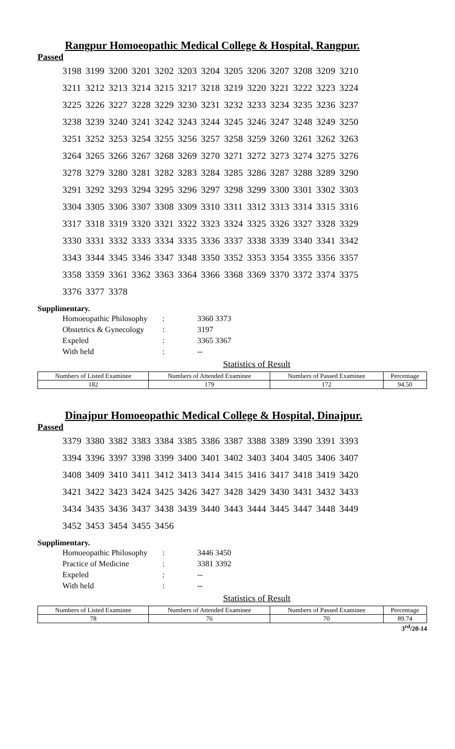Rangpur Homoeopathic Medical College & Hospital, Rangpur.
Passed
| 3198 | 3199 | 3200 | 3201 | 3202 | 3203 | 3204 | 3205 | 3206 | 3207 | 3208 | 3209 | 3210 |
| 3211 | 3212 | 3213 | 3214 | 3215 | 3217 | 3218 | 3219 | 3220 | 3221 | 3222 | 3223 | 3224 |
| 3225 | 3226 | 3227 | 3228 | 3229 | 3230 | 3231 | 3232 | 3233 | 3234 | 3235 | 3236 | 3237 |
| 3238 | 3239 | 3240 | 3241 | 3242 | 3243 | 3244 | 3245 | 3246 | 3247 | 3248 | 3249 | 3250 |
| 3251 | 3252 | 3253 | 3254 | 3255 | 3256 | 3257 | 3258 | 3259 | 3260 | 3261 | 3262 | 3263 |
| 3264 | 3265 | 3266 | 3267 | 3268 | 3269 | 3270 | 3271 | 3272 | 3273 | 3274 | 3275 | 3276 |
| 3278 | 3279 | 3280 | 3281 | 3282 | 3283 | 3284 | 3285 | 3286 | 3287 | 3288 | 3289 | 3290 |
| 3291 | 3292 | 3293 | 3294 | 3295 | 3296 | 3297 | 3298 | 3299 | 3300 | 3301 | 3302 | 3303 |
| 3304 | 3305 | 3306 | 3307 | 3308 | 3309 | 3310 | 3311 | 3312 | 3313 | 3314 | 3315 | 3316 |
| 3317 | 3318 | 3319 | 3320 | 3321 | 3322 | 3323 | 3324 | 3325 | 3326 | 3327 | 3328 | 3329 |
| 3330 | 3331 | 3332 | 3333 | 3334 | 3335 | 3336 | 3337 | 3338 | 3339 | 3340 | 3341 | 3342 |
| 3343 | 3344 | 3345 | 3346 | 3347 | 3348 | 3350 | 3352 | 3353 | 3354 | 3355 | 3356 | 3357 |
| 3358 | 3359 | 3361 | 3362 | 3363 | 3364 | 3366 | 3368 | 3369 | 3370 | 3372 | 3374 | 3375 |
| 3376 | 3377 | 3378 | | | | | | | | | | |
Supplimentary.
| Homoeopathic Philosophy | : | 3360 3373 |
| Obstetrics & Gynecology | : | 3197 |
| Expeled | : | 3365 3367 |
| With held | : | -- |
Statistics of Result
| Numbers of Listed Examinee | Numbers of Attended Examinee | Numbers of Passed Examinee | Percentage |
| --- | --- | --- | --- |
| 182 | 179 | 172 | 94.50 |
Dinajpur Homoeopathic Medical College & Hospital, Dinajpur.
Passed
| 3379 | 3380 | 3382 | 3383 | 3384 | 3385 | 3386 | 3387 | 3388 | 3389 | 3390 | 3391 | 3393 |
| 3394 | 3396 | 3397 | 3398 | 3399 | 3400 | 3401 | 3402 | 3403 | 3404 | 3405 | 3406 | 3407 |
| 3408 | 3409 | 3410 | 3411 | 3412 | 3413 | 3414 | 3415 | 3416 | 3417 | 3418 | 3419 | 3420 |
| 3421 | 3422 | 3423 | 3424 | 3425 | 3426 | 3427 | 3428 | 3429 | 3430 | 3431 | 3432 | 3433 |
| 3434 | 3435 | 3436 | 3437 | 3438 | 3439 | 3440 | 3443 | 3444 | 3445 | 3447 | 3448 | 3449 |
| 3452 | 3453 | 3454 | 3455 | 3456 | | | | | | | | |
Supplimentary.
| Homoeopathic Philosophy | : | 3446 3450 |
| Practice of Medicine | : | 3381 3392 |
| Expeled | : | -- |
| With held | : | -- |
Statistics of Result
| Numbers of Listed Examinee | Numbers of Attended Examinee | Numbers of Passed Examinee | Percentage |
| --- | --- | --- | --- |
| 78 | 76 | 70 | 89.74 |
3<sup>rd</sup>/20-14